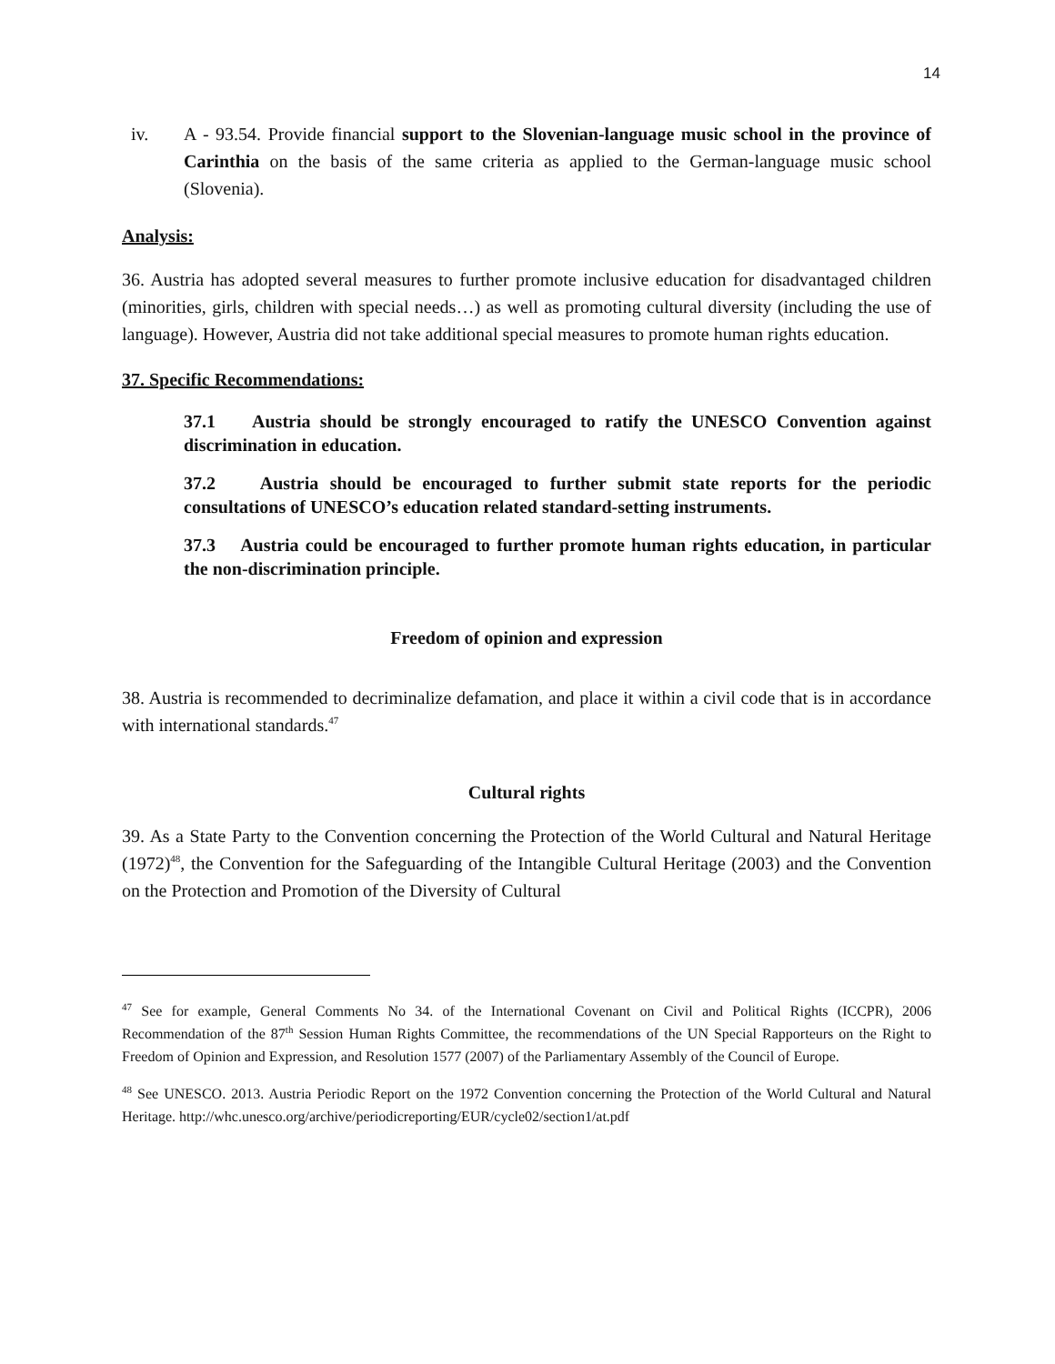14
iv. A - 93.54. Provide financial support to the Slovenian-language music school in the province of Carinthia on the basis of the same criteria as applied to the German-language music school (Slovenia).
Analysis:
36. Austria has adopted several measures to further promote inclusive education for disadvantaged children (minorities, girls, children with special needs…) as well as promoting cultural diversity (including the use of language). However, Austria did not take additional special measures to promote human rights education.
37. Specific Recommendations:
37.1 Austria should be strongly encouraged to ratify the UNESCO Convention against discrimination in education.
37.2 Austria should be encouraged to further submit state reports for the periodic consultations of UNESCO’s education related standard-setting instruments.
37.3 Austria could be encouraged to further promote human rights education, in particular the non-discrimination principle.
Freedom of opinion and expression
38. Austria is recommended to decriminalize defamation, and place it within a civil code that is in accordance with international standards.<sup>47</sup>
Cultural rights
39. As a State Party to the Convention concerning the Protection of the World Cultural and Natural Heritage (1972)<sup>48</sup>, the Convention for the Safeguarding of the Intangible Cultural Heritage (2003) and the Convention on the Protection and Promotion of the Diversity of Cultural
<sup>47</sup> See for example, General Comments No 34. of the International Covenant on Civil and Political Rights (ICCPR), 2006 Recommendation of the 87<sup>th</sup> Session Human Rights Committee, the recommendations of the UN Special Rapporteurs on the Right to Freedom of Opinion and Expression, and Resolution 1577 (2007) of the Parliamentary Assembly of the Council of Europe.
<sup>48</sup> See UNESCO. 2013. Austria Periodic Report on the 1972 Convention concerning the Protection of the World Cultural and Natural Heritage. http://whc.unesco.org/archive/periodicreporting/EUR/cycle02/section1/at.pdf